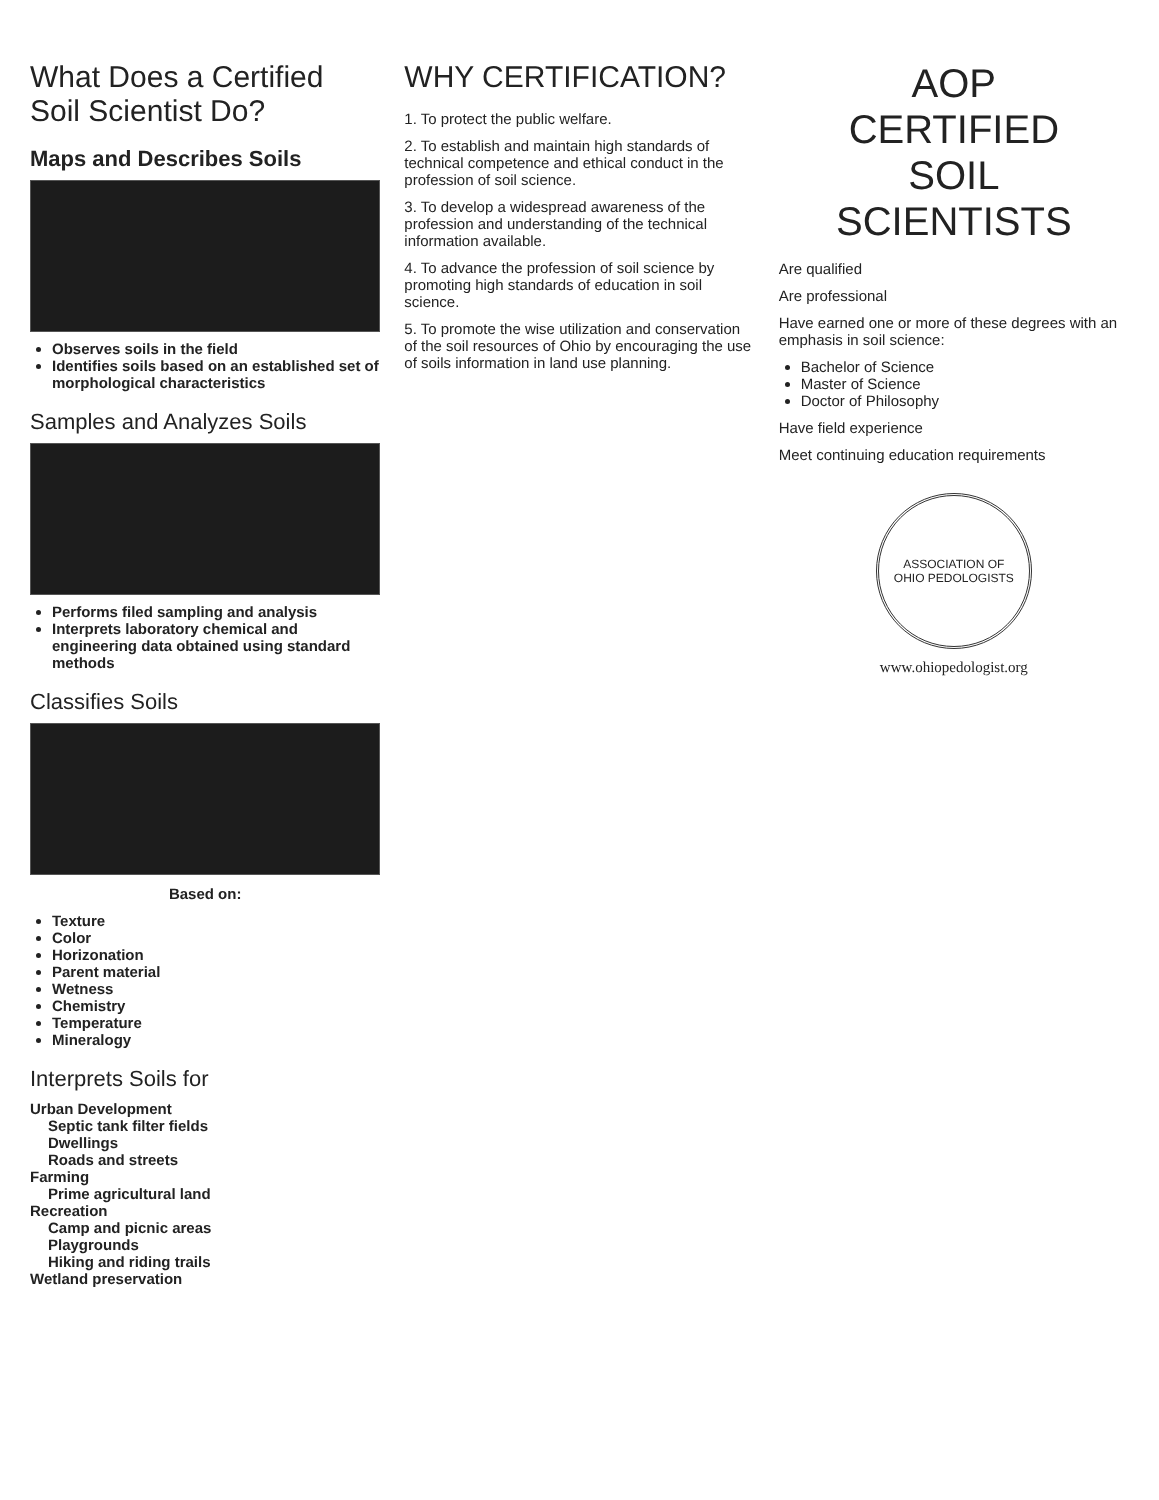What Does a Certified Soil Scientist Do?
Maps and Describes Soils
Observes soils in the field
Identifies soils based on an established set of morphological characteristics
Samples and Analyzes Soils
Performs filed sampling and analysis
Interprets laboratory chemical and engineering data obtained using standard methods
Classifies Soils
Based on:
Texture
Color
Horizonation
Parent material
Wetness
Chemistry
Temperature
Mineralogy
Interprets Soils for
Urban Development
Septic tank filter fields
Dwellings
Roads and streets
Farming
Prime agricultural land
Recreation
Camp and picnic areas
Playgrounds
Hiking and riding trails
Wetland preservation
WHY CERTIFICATION?
1. To protect the public welfare.
2. To establish and maintain high standards of technical competence and ethical conduct in the profession of soil science.
3. To develop a widespread awareness of the profession and understanding of the technical information available.
4. To advance the profession of soil science by promoting high standards of education in soil science.
5. To promote the wise utilization and conservation of the soil resources of Ohio by encouraging the use of soils information in land use planning.
AOP
CERTIFIED
SOIL
SCIENTISTS
Are qualified
Are professional
Have earned one or more of these degrees with an emphasis in soil science:
Bachelor of Science
Master of Science
Doctor of Philosophy
Have field experience
Meet continuing education requirements
ASSOCIATION OF
OHIO PEDOLOGISTS
www.ohiopedologist.org